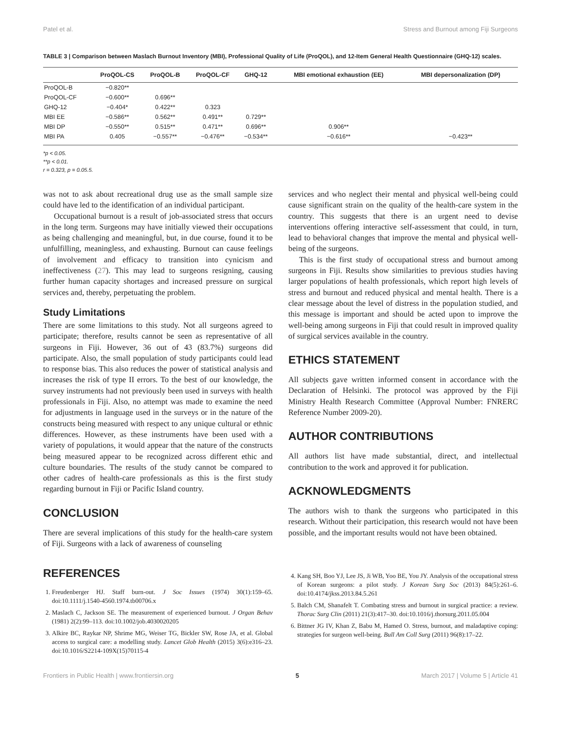Patel et al. Stress and Burnout among Fiji Surgeons
TABLE 3 | Comparison between Maslach Burnout Inventory (MBI), Professional Quality of Life (ProQOL), and 12-Item General Health Questionnaire (GHQ-12) scales.
| | ProQOL-CS | ProQOL-B | ProQOL-CF | GHQ-12 | MBI emotional exhaustion (EE) | MBI depersonalization (DP) |
| --- | --- | --- | --- | --- | --- | --- |
| ProQOL-B | −0.820** | | | | | |
| ProQOL-CF | −0.600** | 0.696** | | | | |
| GHQ-12 | −0.404* | 0.422** | 0.323 | | | |
| MBI EE | −0.586** | 0.562** | 0.491** | 0.729** | | |
| MBI DP | −0.550** | 0.515** | 0.471** | 0.696** | 0.906** | |
| MBI PA | 0.405 | −0.557** | −0.476** | −0.534** | −0.616** | −0.423** |
*p < 0.05.
**p < 0.01.
r = 0.323, p = 0.05.5.
was not to ask about recreational drug use as the small sample size could have led to the identification of an individual participant.
Occupational burnout is a result of job-associated stress that occurs in the long term. Surgeons may have initially viewed their occupations as being challenging and meaningful, but, in due course, found it to be unfulfilling, meaningless, and exhausting. Burnout can cause feelings of involvement and efficacy to transition into cynicism and ineffectiveness (27). This may lead to surgeons resigning, causing further human capacity shortages and increased pressure on surgical services and, thereby, perpetuating the problem.
Study Limitations
There are some limitations to this study. Not all surgeons agreed to participate; therefore, results cannot be seen as representative of all surgeons in Fiji. However, 36 out of 43 (83.7%) surgeons did participate. Also, the small population of study participants could lead to response bias. This also reduces the power of statistical analysis and increases the risk of type II errors. To the best of our knowledge, the survey instruments had not previously been used in surveys with health professionals in Fiji. Also, no attempt was made to examine the need for adjustments in language used in the surveys or in the nature of the constructs being measured with respect to any unique cultural or ethnic differences. However, as these instruments have been used with a variety of populations, it would appear that the nature of the constructs being measured appear to be recognized across different ethic and culture boundaries. The results of the study cannot be compared to other cadres of health-care professionals as this is the first study regarding burnout in Fiji or Pacific Island country.
CONCLUSION
There are several implications of this study for the health-care system of Fiji. Surgeons with a lack of awareness of counseling
services and who neglect their mental and physical well-being could cause significant strain on the quality of the health-care system in the country. This suggests that there is an urgent need to devise interventions offering interactive self-assessment that could, in turn, lead to behavioral changes that improve the mental and physical well-being of the surgeons.
This is the first study of occupational stress and burnout among surgeons in Fiji. Results show similarities to previous studies having larger populations of health professionals, which report high levels of stress and burnout and reduced physical and mental health. There is a clear message about the level of distress in the population studied, and this message is important and should be acted upon to improve the well-being among surgeons in Fiji that could result in improved quality of surgical services available in the country.
ETHICS STATEMENT
All subjects gave written informed consent in accordance with the Declaration of Helsinki. The protocol was approved by the Fiji Ministry Health Research Committee (Approval Number: FNRERC Reference Number 2009-20).
AUTHOR CONTRIBUTIONS
All authors list have made substantial, direct, and intellectual contribution to the work and approved it for publication.
ACKNOWLEDGMENTS
The authors wish to thank the surgeons who participated in this research. Without their participation, this research would not have been possible, and the important results would not have been obtained.
REFERENCES
1. Freudenberger HJ. Staff burn-out. J Soc Issues (1974) 30(1):159–65. doi:10.1111/j.1540-4560.1974.tb00706.x
2. Maslach C, Jackson SE. The measurement of experienced burnout. J Organ Behav (1981) 2(2):99–113. doi:10.1002/job.4030020205
3. Alkire BC, Raykar NP, Shrime MG, Weiser TG, Bickler SW, Rose JA, et al. Global access to surgical care: a modelling study. Lancet Glob Health (2015) 3(6):e316–23. doi:10.1016/S2214-109X(15)70115-4
4. Kang SH, Boo YJ, Lee JS, Ji WB, Yoo BE, You JY. Analysis of the occupational stress of Korean surgeons: a pilot study. J Korean Surg Soc (2013) 84(5):261–6. doi:10.4174/jkss.2013.84.5.261
5. Balch CM, Shanafelt T. Combating stress and burnout in surgical practice: a review. Thorac Surg Clin (2011) 21(3):417–30. doi:10.1016/j.thorsurg.2011.05.004
6. Bittner JG IV, Khan Z, Babu M, Hamed O. Stress, burnout, and maladaptive coping: strategies for surgeon well-being. Bull Am Coll Surg (2011) 96(8):17–22.
Frontiers in Public Health | www.frontiersin.org 5 March 2017 | Volume 5 | Article 41